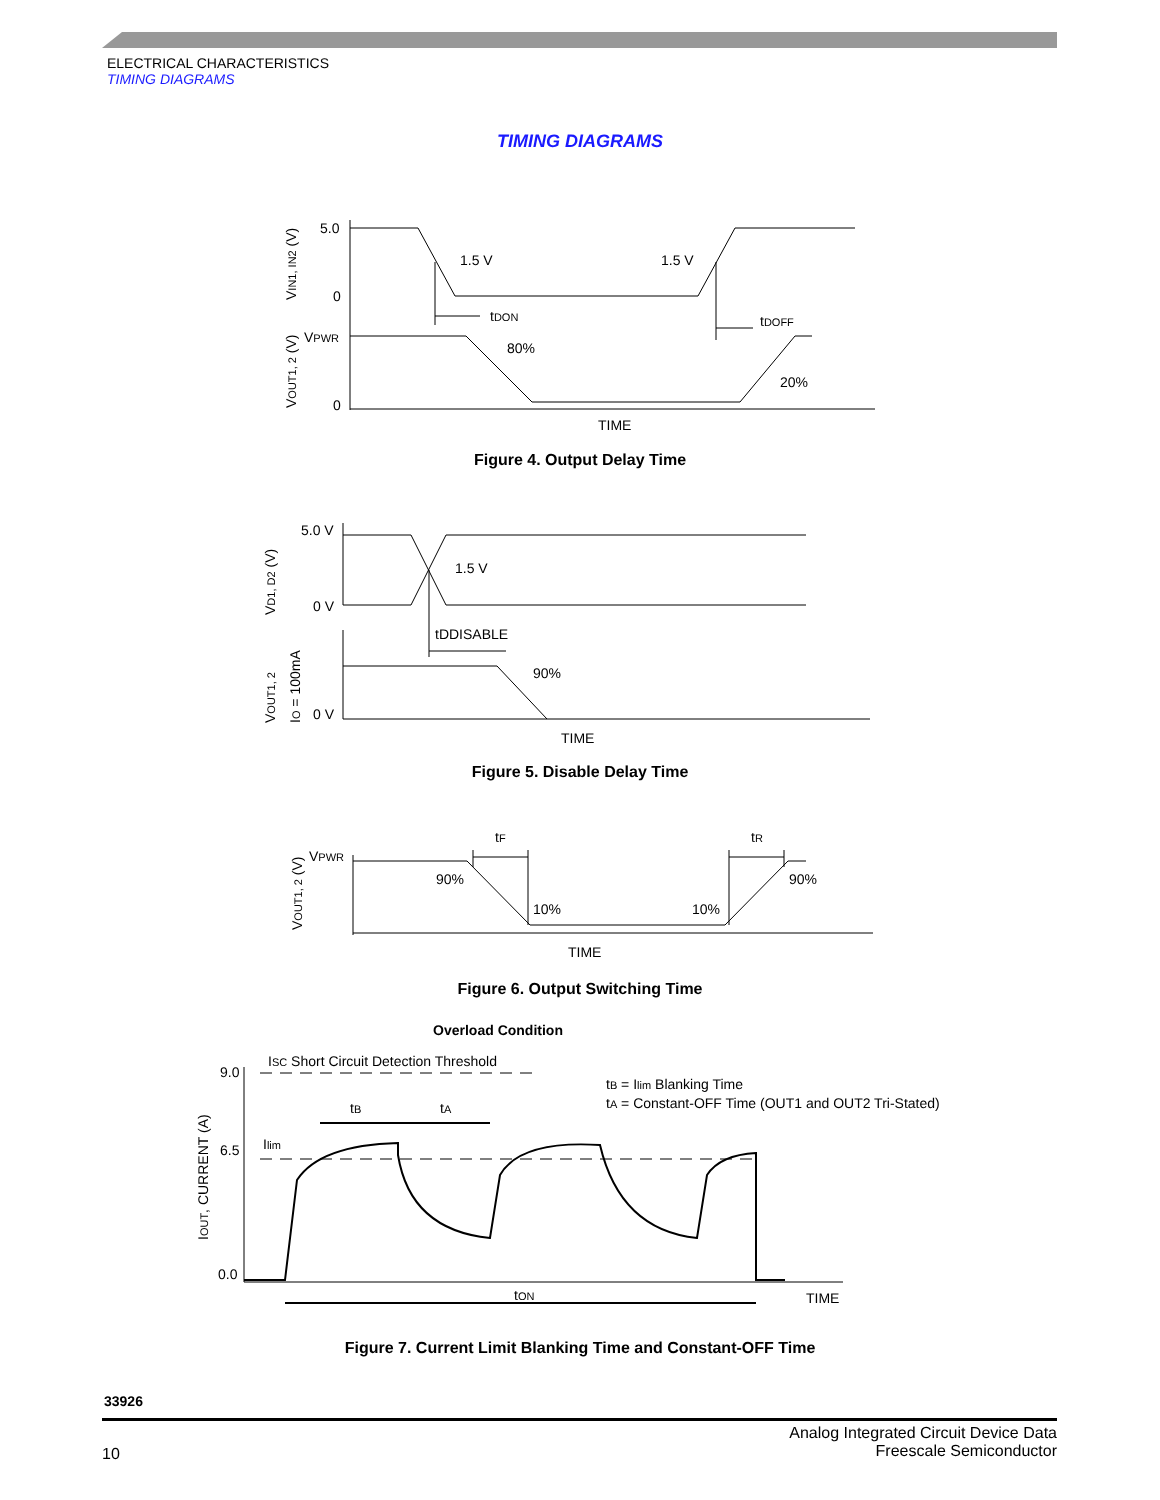ELECTRICAL CHARACTERISTICS
TIMING DIAGRAMS
TIMING DIAGRAMS
5.0
0
0
1.5 V
1.5 V
tDON
tDOFF
80%
20%
VPWR
TIME
VIN1, IN2 (V)
VOUT1, 2 (V)
Figure 4. Output Delay Time
5.0 V
0 V
0 V
1.5 V
tDDISABLE
90%
TIME
VD1, D2 (V)
VOUT1, 2
IO = 100mA
Figure 5. Disable Delay Time
tF
tR
VPWR
90%
90%
10%
10%
TIME
VOUT1, 2 (V)
Figure 6. Output Switching Time
Overload Condition
9.0
6.5
0.0
ISC Short Circuit Detection Threshold
tB = Ilim Blanking Time
tA = Constant-OFF Time (OUT1 and OUT2 Tri-Stated)
tB
tA
Ilim
tON
TIME
IOUT, CURRENT (A)
Figure 7. Current Limit Blanking Time and Constant-OFF Time
33926
10
Analog Integrated Circuit Device Data
Freescale Semiconductor